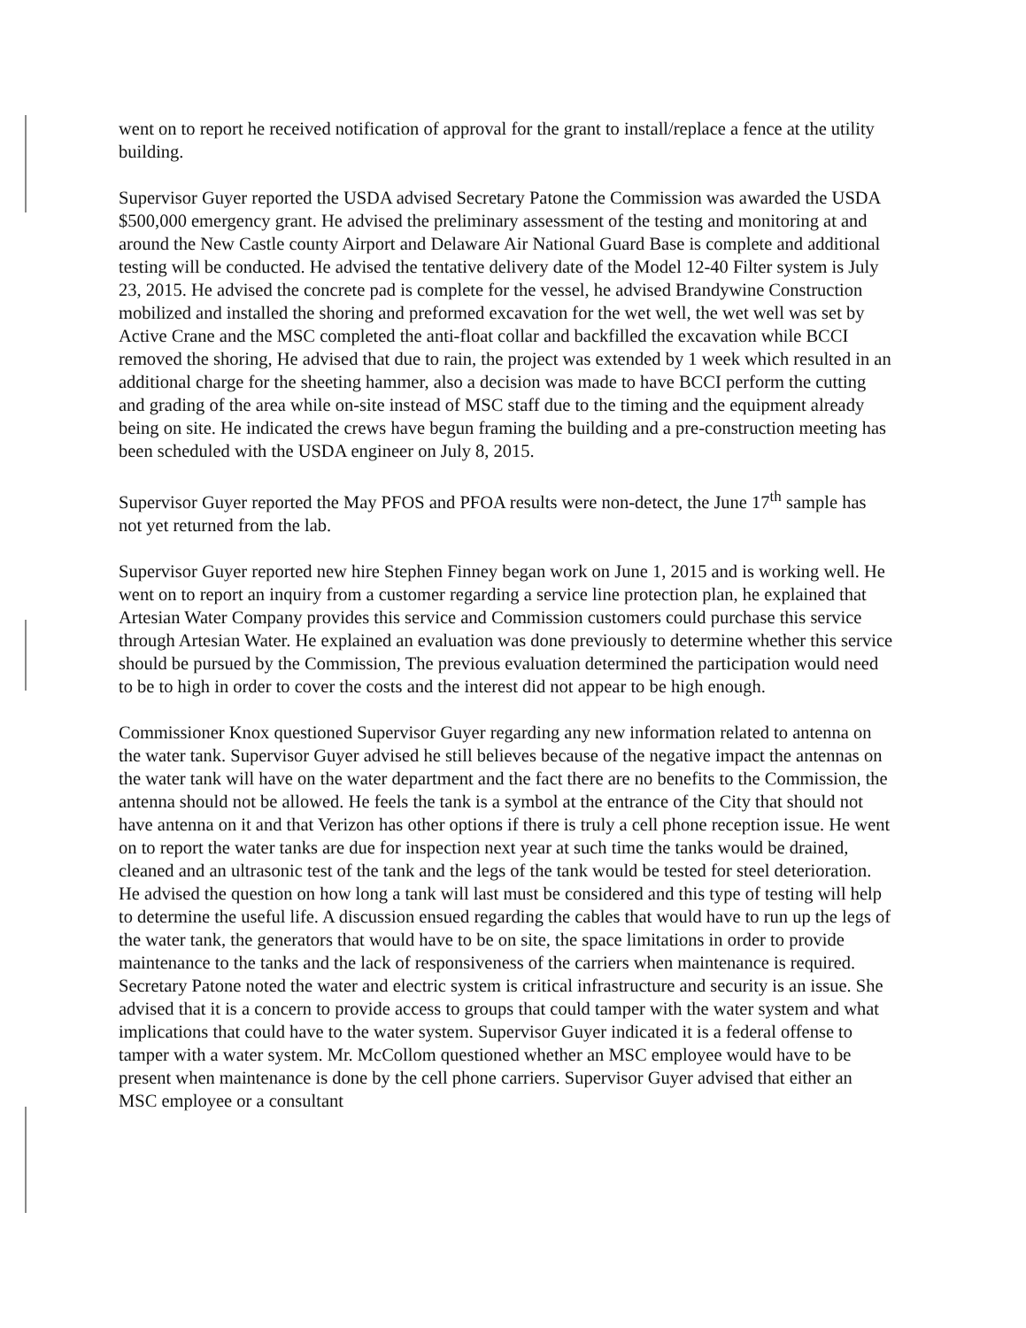went on to report he received notification of approval for the grant to install/replace a fence at the utility building.
Supervisor Guyer reported the USDA advised Secretary Patone the Commission was awarded the USDA $500,000 emergency grant. He advised the preliminary assessment of the testing and monitoring at and around the New Castle county Airport and Delaware Air National Guard Base is complete and additional testing will be conducted. He advised the tentative delivery date of the Model 12-40 Filter system is July 23, 2015. He advised the concrete pad is complete for the vessel, he advised Brandywine Construction mobilized and installed the shoring and preformed excavation for the wet well, the wet well was set by Active Crane and the MSC completed the anti-float collar and backfilled the excavation while BCCI removed the shoring, He advised that due to rain, the project was extended by 1 week which resulted in an additional charge for the sheeting hammer, also a decision was made to have BCCI perform the cutting and grading of the area while on-site instead of MSC staff due to the timing and the equipment already being on site. He indicated the crews have begun framing the building and a pre-construction meeting has been scheduled with the USDA engineer on July 8, 2015.
Supervisor Guyer reported the May PFOS and PFOA results were non-detect, the June 17<sup>th</sup> sample has not yet returned from the lab.
Supervisor Guyer reported new hire Stephen Finney began work on June 1, 2015 and is working well. He went on to report an inquiry from a customer regarding a service line protection plan, he explained that Artesian Water Company provides this service and Commission customers could purchase this service through Artesian Water. He explained an evaluation was done previously to determine whether this service should be pursued by the Commission, The previous evaluation determined the participation would need to be to high in order to cover the costs and the interest did not appear to be high enough.
Commissioner Knox questioned Supervisor Guyer regarding any new information related to antenna on the water tank. Supervisor Guyer advised he still believes because of the negative impact the antennas on the water tank will have on the water department and the fact there are no benefits to the Commission, the antenna should not be allowed. He feels the tank is a symbol at the entrance of the City that should not have antenna on it and that Verizon has other options if there is truly a cell phone reception issue. He went on to report the water tanks are due for inspection next year at such time the tanks would be drained, cleaned and an ultrasonic test of the tank and the legs of the tank would be tested for steel deterioration. He advised the question on how long a tank will last must be considered and this type of testing will help to determine the useful life. A discussion ensued regarding the cables that would have to run up the legs of the water tank, the generators that would have to be on site, the space limitations in order to provide maintenance to the tanks and the lack of responsiveness of the carriers when maintenance is required. Secretary Patone noted the water and electric system is critical infrastructure and security is an issue. She advised that it is a concern to provide access to groups that could tamper with the water system and what implications that could have to the water system. Supervisor Guyer indicated it is a federal offense to tamper with a water system. Mr. McCollom questioned whether an MSC employee would have to be present when maintenance is done by the cell phone carriers. Supervisor Guyer advised that either an MSC employee or a consultant